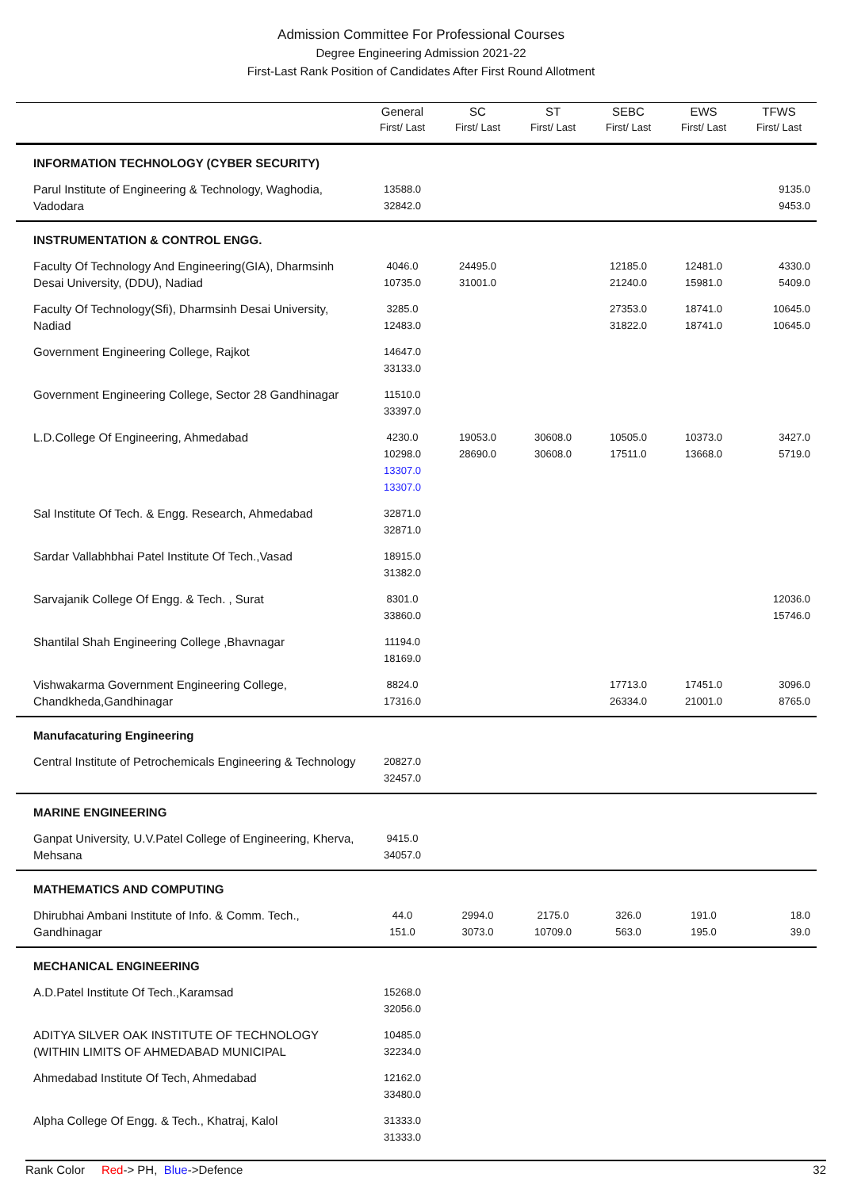Admission Committee For Professional Courses
Degree Engineering Admission 2021-22
First-Last Rank Position of Candidates After First Round Allotment
| | General First/ Last | SC First/ Last | ST First/ Last | SEBC First/ Last | EWS First/ Last | TFWS First/ Last |
| --- | --- | --- | --- | --- | --- | --- |
| INFORMATION TECHNOLOGY (CYBER SECURITY) | | | | | | |
| Parul Institute of Engineering & Technology, Waghodia, Vadodara | 13588.0 32842.0 | | | | | 9135.0 9453.0 |
| INSTRUMENTATION & CONTROL ENGG. | | | | | | |
| Faculty Of Technology And Engineering(GIA), Dharmsinh Desai University, (DDU), Nadiad | 4046.0 10735.0 | 24495.0 31001.0 | | 12185.0 21240.0 | 12481.0 15981.0 | 4330.0 5409.0 |
| Faculty Of Technology(Sfi), Dharmsinh Desai University, Nadiad | 3285.0 12483.0 | | | 27353.0 31822.0 | 18741.0 18741.0 | 10645.0 10645.0 |
| Government Engineering College, Rajkot | 14647.0 33133.0 | | | | | |
| Government Engineering College, Sector 28 Gandhinagar | 11510.0 33397.0 | | | | | |
| L.D.College Of Engineering, Ahmedabad | 4230.0 10298.0 13307.0 13307.0 | 19053.0 28690.0 | 30608.0 30608.0 | 10505.0 17511.0 | 10373.0 13668.0 | 3427.0 5719.0 |
| Sal Institute Of Tech. & Engg. Research, Ahmedabad | 32871.0 32871.0 | | | | | |
| Sardar Vallabhbhai Patel Institute Of Tech.,Vasad | 18915.0 31382.0 | | | | | |
| Sarvajanik College Of Engg. & Tech. , Surat | 8301.0 33860.0 | | | | | 12036.0 15746.0 |
| Shantilal Shah Engineering College ,Bhavnagar | 11194.0 18169.0 | | | | | |
| Vishwakarma Government Engineering College, Chandkheda,Gandhinagar | 8824.0 17316.0 | | | 17713.0 26334.0 | 17451.0 21001.0 | 3096.0 8765.0 |
| Manufacaturing Engineering | | | | | | |
| Central Institute of Petrochemicals Engineering & Technology | 20827.0 32457.0 | | | | | |
| MARINE ENGINEERING | | | | | | |
| Ganpat University, U.V.Patel College of Engineering, Kherva, Mehsana | 9415.0 34057.0 | | | | | |
| MATHEMATICS AND COMPUTING | | | | | | |
| Dhirubhai Ambani Institute of Info. & Comm. Tech., Gandhinagar | 44.0 151.0 | 2994.0 3073.0 | 2175.0 10709.0 | 326.0 563.0 | 191.0 195.0 | 18.0 39.0 |
| MECHANICAL ENGINEERING | | | | | | |
| A.D.Patel Institute Of Tech.,Karamsad | 15268.0 32056.0 | | | | | |
| ADITYA SILVER OAK INSTITUTE OF TECHNOLOGY (WITHIN LIMITS OF AHMEDABAD MUNICIPAL | 10485.0 32234.0 | | | | | |
| Ahmedabad Institute Of Tech, Ahmedabad | 12162.0 33480.0 | | | | | |
| Alpha College Of Engg. & Tech., Khatraj, Kalol | 31333.0 31333.0 | | | | | |
Rank Color Red-> PH, Blue->Defence 32